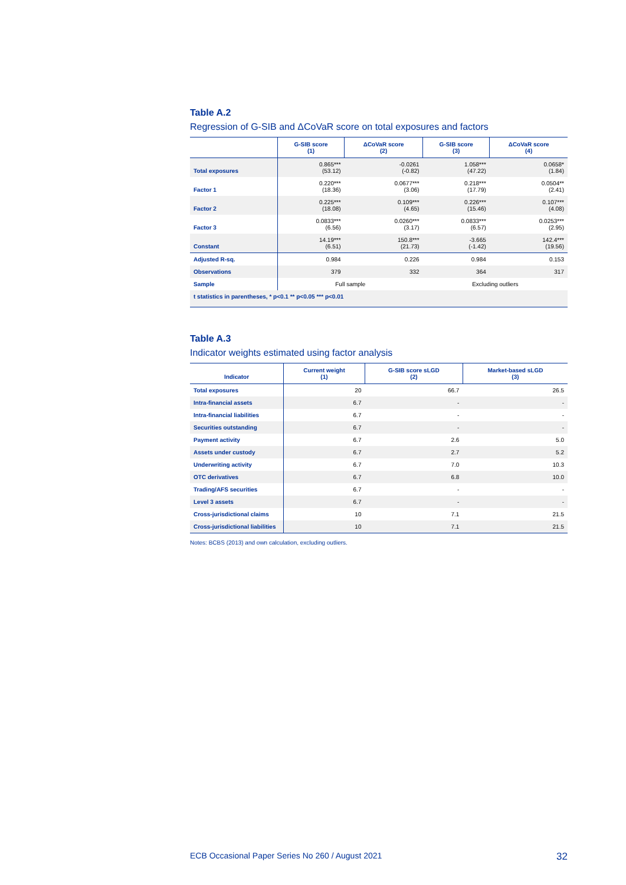Table A.2
Regression of G-SIB and ΔCoVaR score on total exposures and factors
| | G-SIB score (1) | ΔCoVaR score (2) | G-SIB score (3) | ΔCoVaR score (4) |
| --- | --- | --- | --- | --- |
| Total exposures | 0.865*** (53.12) | -0.0261 (-0.82) | 1.058*** (47.22) | 0.0658* (1.84) |
| Factor 1 | 0.220*** (18.36) | 0.0677*** (3.06) | 0.218*** (17.79) | 0.0504** (2.41) |
| Factor 2 | 0.225*** (18.08) | 0.109*** (4.65) | 0.226*** (15.46) | 0.107*** (4.08) |
| Factor 3 | 0.0833*** (6.56) | 0.0260*** (3.17) | 0.0833*** (6.57) | 0.0253*** (2.95) |
| Constant | 14.19*** (6.51) | 150.8*** (21.73) | -3.665 (-1.42) | 142.4*** (19.56) |
| Adjusted R-sq. | 0.984 | 0.226 | 0.984 | 0.153 |
| Observations | 379 | 332 | 364 | 317 |
| Sample | Full sample | | Excluding outliers | |
| t statistics in parentheses, * p<0.1 ** p<0.05 *** p<0.01 | | | | |
Table A.3
Indicator weights estimated using factor analysis
| Indicator | Current weight (1) | G-SIB score sLGD (2) | Market-based sLGD (3) |
| --- | --- | --- | --- |
| Total exposures | 20 | 66.7 | 26.5 |
| Intra-financial assets | 6.7 | - | - |
| Intra-financial liabilities | 6.7 | - | - |
| Securities outstanding | 6.7 | - | - |
| Payment activity | 6.7 | 2.6 | 5.0 |
| Assets under custody | 6.7 | 2.7 | 5.2 |
| Underwriting activity | 6.7 | 7.0 | 10.3 |
| OTC derivatives | 6.7 | 6.8 | 10.0 |
| Trading/AFS securities | 6.7 | - | - |
| Level 3 assets | 6.7 | - | - |
| Cross-jurisdictional claims | 10 | 7.1 | 21.5 |
| Cross-jurisdictional liabilities | 10 | 7.1 | 21.5 |
Notes: BCBS (2013) and own calculation, excluding outliers.
ECB Occasional Paper Series No 260 / August 2021 32